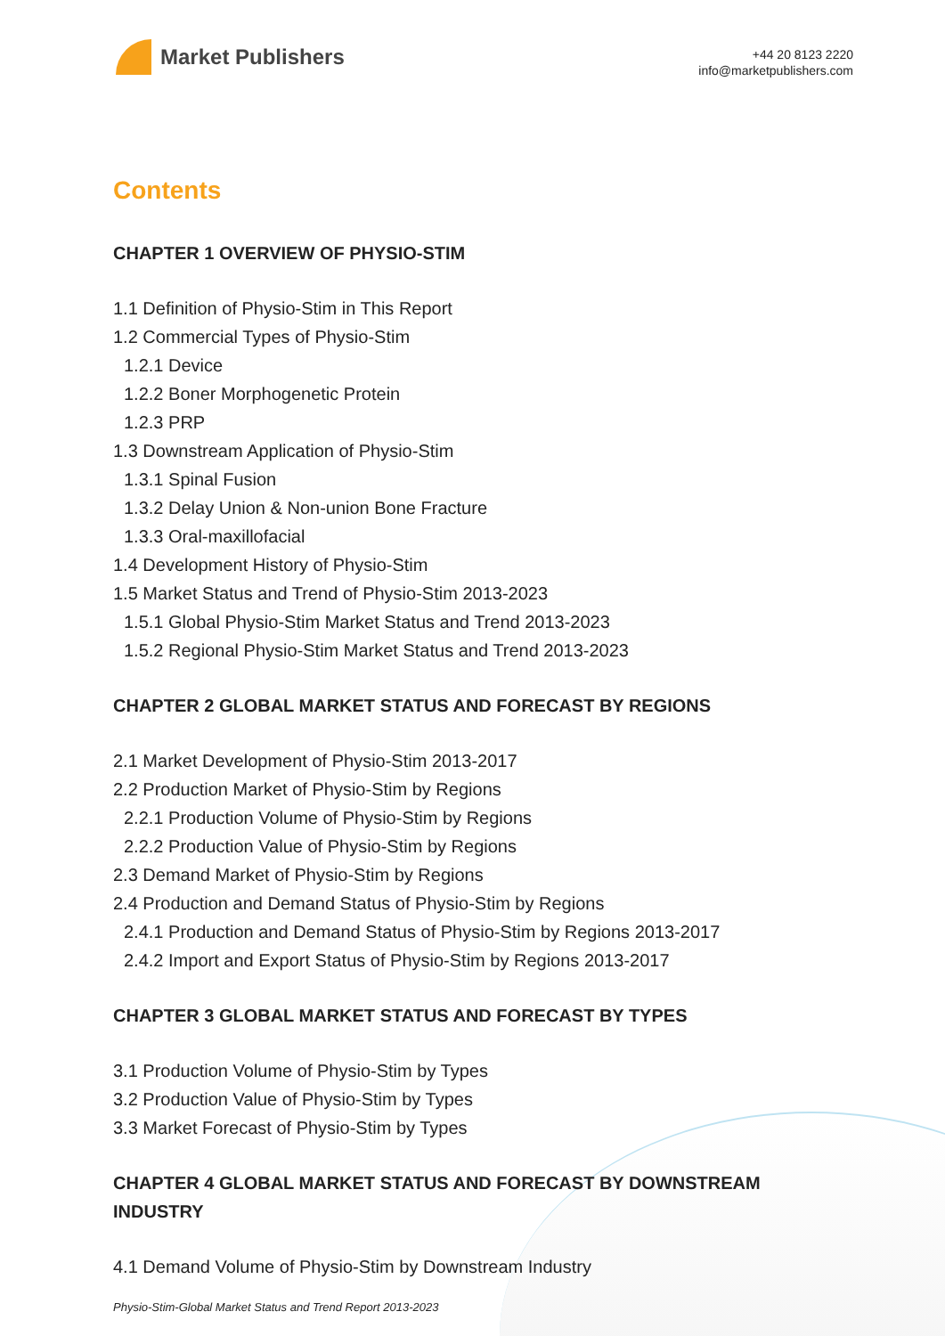Market Publishers
+44 20 8123 2220
info@marketpublishers.com
Contents
CHAPTER 1 OVERVIEW OF PHYSIO-STIM
1.1 Definition of Physio-Stim in This Report
1.2 Commercial Types of Physio-Stim
1.2.1 Device
1.2.2 Boner Morphogenetic Protein
1.2.3 PRP
1.3 Downstream Application of Physio-Stim
1.3.1 Spinal Fusion
1.3.2 Delay Union & Non-union Bone Fracture
1.3.3 Oral-maxillofacial
1.4 Development History of Physio-Stim
1.5 Market Status and Trend of Physio-Stim 2013-2023
1.5.1 Global Physio-Stim Market Status and Trend 2013-2023
1.5.2 Regional Physio-Stim Market Status and Trend 2013-2023
CHAPTER 2 GLOBAL MARKET STATUS AND FORECAST BY REGIONS
2.1 Market Development of Physio-Stim 2013-2017
2.2 Production Market of Physio-Stim by Regions
2.2.1 Production Volume of Physio-Stim by Regions
2.2.2 Production Value of Physio-Stim by Regions
2.3 Demand Market of Physio-Stim by Regions
2.4 Production and Demand Status of Physio-Stim by Regions
2.4.1 Production and Demand Status of Physio-Stim by Regions 2013-2017
2.4.2 Import and Export Status of Physio-Stim by Regions 2013-2017
CHAPTER 3 GLOBAL MARKET STATUS AND FORECAST BY TYPES
3.1 Production Volume of Physio-Stim by Types
3.2 Production Value of Physio-Stim by Types
3.3 Market Forecast of Physio-Stim by Types
CHAPTER 4 GLOBAL MARKET STATUS AND FORECAST BY DOWNSTREAM INDUSTRY
4.1 Demand Volume of Physio-Stim by Downstream Industry
Physio-Stim-Global Market Status and Trend Report 2013-2023